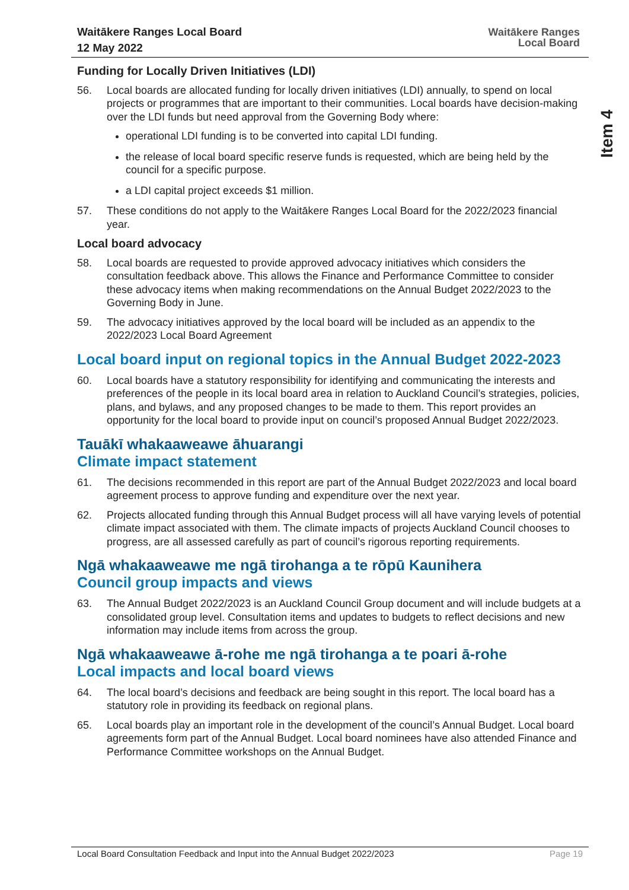Waitākere Ranges Local Board
12 May 2022
Waitākere Ranges
Local Board
Item 4
Funding for Locally Driven Initiatives (LDI)
56. Local boards are allocated funding for locally driven initiatives (LDI) annually, to spend on local projects or programmes that are important to their communities. Local boards have decision-making over the LDI funds but need approval from the Governing Body where:
operational LDI funding is to be converted into capital LDI funding.
the release of local board specific reserve funds is requested, which are being held by the council for a specific purpose.
a LDI capital project exceeds $1 million.
57. These conditions do not apply to the Waitākere Ranges Local Board for the 2022/2023 financial year.
Local board advocacy
58. Local boards are requested to provide approved advocacy initiatives which considers the consultation feedback above. This allows the Finance and Performance Committee to consider these advocacy items when making recommendations on the Annual Budget 2022/2023 to the Governing Body in June.
59. The advocacy initiatives approved by the local board will be included as an appendix to the 2022/2023 Local Board Agreement
Local board input on regional topics in the Annual Budget 2022-2023
60. Local boards have a statutory responsibility for identifying and communicating the interests and preferences of the people in its local board area in relation to Auckland Council’s strategies, policies, plans, and bylaws, and any proposed changes to be made to them. This report provides an opportunity for the local board to provide input on council’s proposed Annual Budget 2022/2023.
Tauākī whakaaweawe āhuarangi
Climate impact statement
61. The decisions recommended in this report are part of the Annual Budget 2022/2023 and local board agreement process to approve funding and expenditure over the next year.
62. Projects allocated funding through this Annual Budget process will all have varying levels of potential climate impact associated with them. The climate impacts of projects Auckland Council chooses to progress, are all assessed carefully as part of council’s rigorous reporting requirements.
Ngā whakaaweawe me ngā tirohanga a te rōpū Kaunihera
Council group impacts and views
63. The Annual Budget 2022/2023 is an Auckland Council Group document and will include budgets at a consolidated group level. Consultation items and updates to budgets to reflect decisions and new information may include items from across the group.
Ngā whakaaweawe ā-rohe me ngā tirohanga a te poari ā-rohe
Local impacts and local board views
64. The local board’s decisions and feedback are being sought in this report. The local board has a statutory role in providing its feedback on regional plans.
65. Local boards play an important role in the development of the council’s Annual Budget. Local board agreements form part of the Annual Budget. Local board nominees have also attended Finance and Performance Committee workshops on the Annual Budget.
Local Board Consultation Feedback and Input into the Annual Budget 2022/2023 Page 19